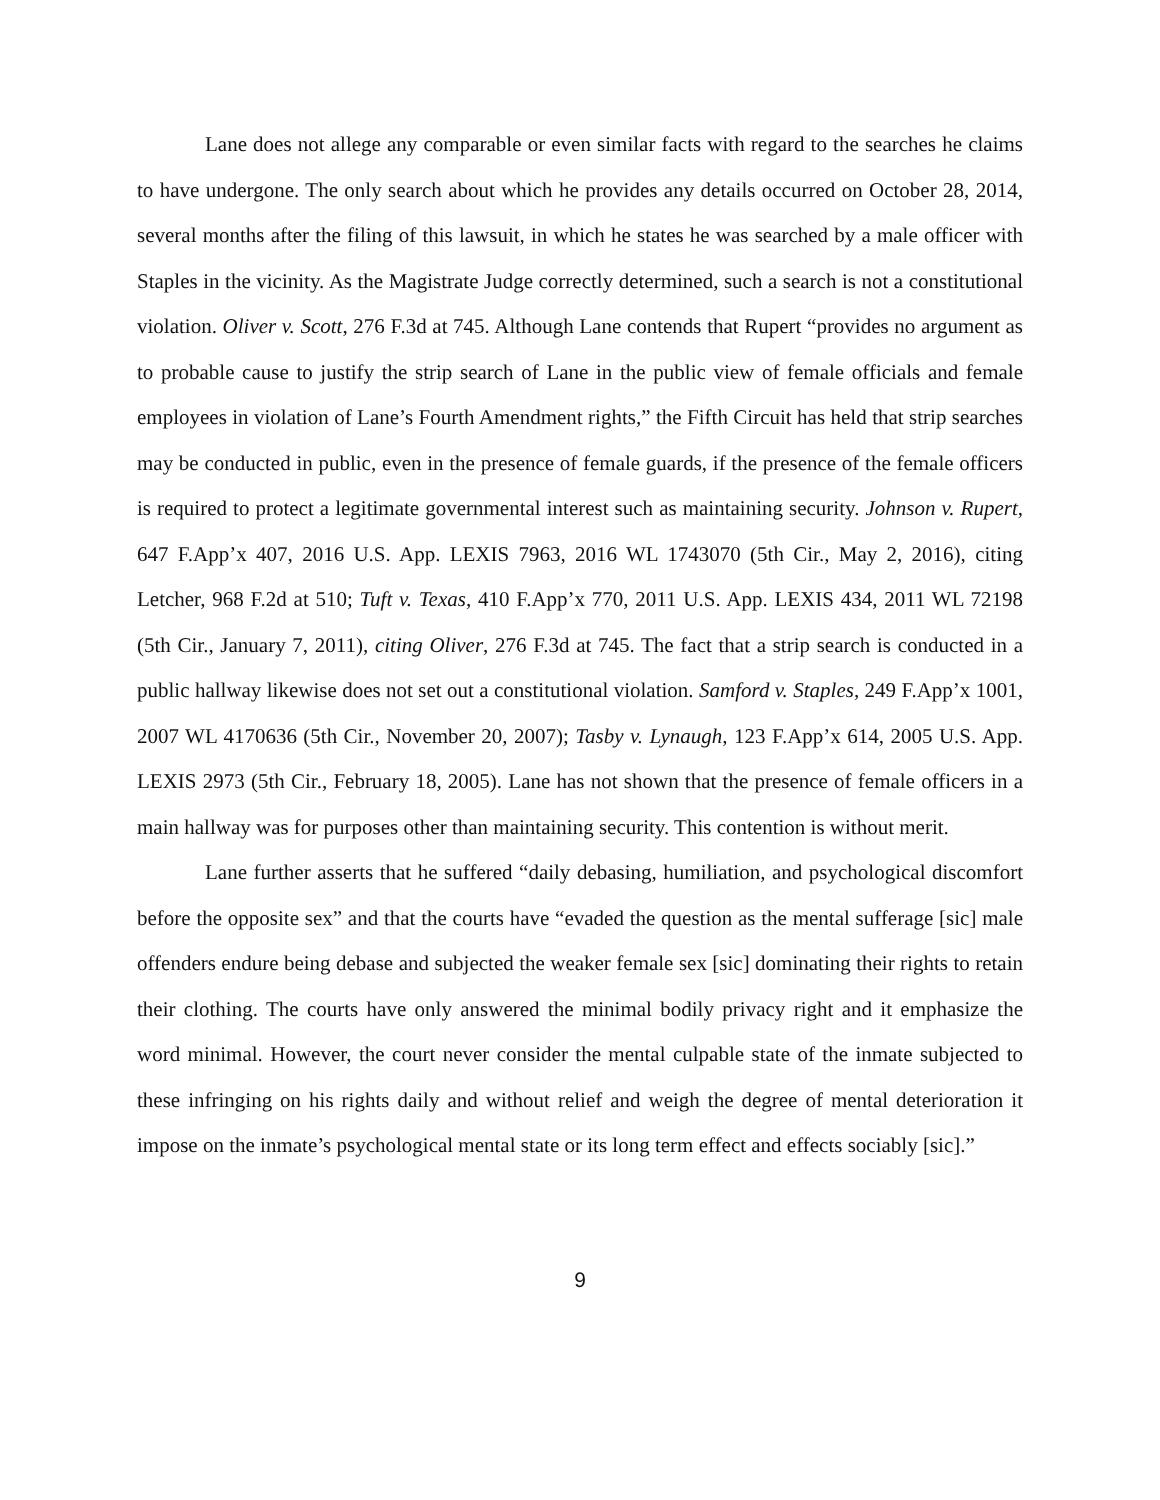Lane does not allege any comparable or even similar facts with regard to the searches he claims to have undergone. The only search about which he provides any details occurred on October 28, 2014, several months after the filing of this lawsuit, in which he states he was searched by a male officer with Staples in the vicinity. As the Magistrate Judge correctly determined, such a search is not a constitutional violation. Oliver v. Scott, 276 F.3d at 745. Although Lane contends that Rupert “provides no argument as to probable cause to justify the strip search of Lane in the public view of female officials and female employees in violation of Lane’s Fourth Amendment rights,” the Fifth Circuit has held that strip searches may be conducted in public, even in the presence of female guards, if the presence of the female officers is required to protect a legitimate governmental interest such as maintaining security. Johnson v. Rupert, 647 F.App’x 407, 2016 U.S. App. LEXIS 7963, 2016 WL 1743070 (5th Cir., May 2, 2016), citing Letcher, 968 F.2d at 510; Tuft v. Texas, 410 F.App’x 770, 2011 U.S. App. LEXIS 434, 2011 WL 72198 (5th Cir., January 7, 2011), citing Oliver, 276 F.3d at 745. The fact that a strip search is conducted in a public hallway likewise does not set out a constitutional violation. Samford v. Staples, 249 F.App’x 1001, 2007 WL 4170636 (5th Cir., November 20, 2007); Tasby v. Lynaugh, 123 F.App’x 614, 2005 U.S. App. LEXIS 2973 (5th Cir., February 18, 2005). Lane has not shown that the presence of female officers in a main hallway was for purposes other than maintaining security. This contention is without merit.
Lane further asserts that he suffered “daily debasing, humiliation, and psychological discomfort before the opposite sex” and that the courts have “evaded the question as the mental sufferage [sic] male offenders endure being debase and subjected the weaker female sex [sic] dominating their rights to retain their clothing. The courts have only answered the minimal bodily privacy right and it emphasize the word minimal. However, the court never consider the mental culpable state of the inmate subjected to these infringing on his rights daily and without relief and weigh the degree of mental deterioration it impose on the inmate’s psychological mental state or its long term effect and effects sociably [sic].”
9